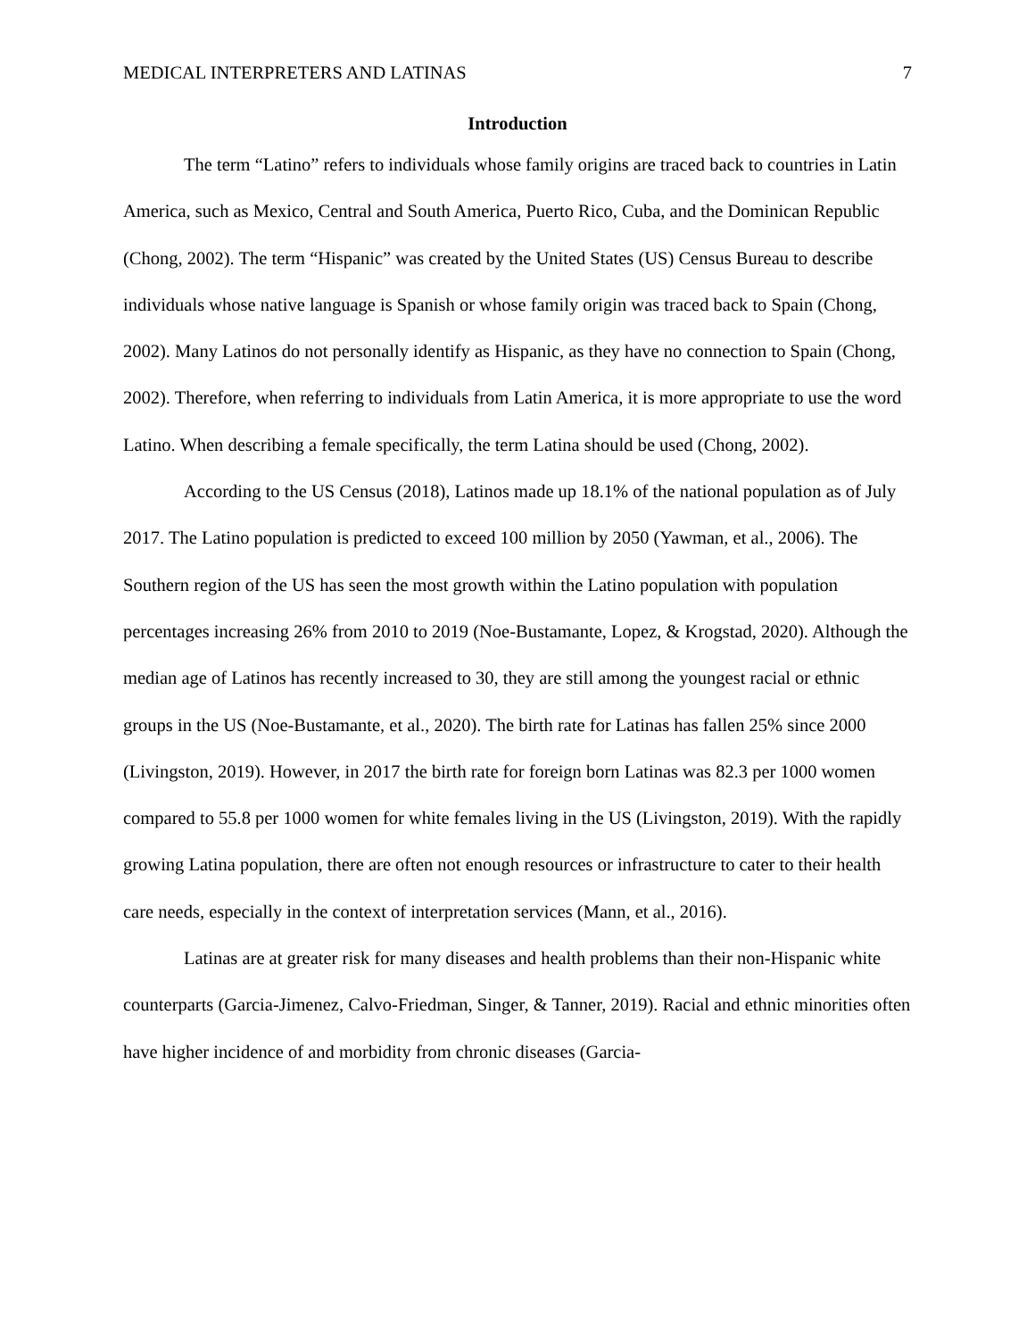MEDICAL INTERPRETERS AND LATINAS 7
Introduction
The term “Latino” refers to individuals whose family origins are traced back to countries in Latin America, such as Mexico, Central and South America, Puerto Rico, Cuba, and the Dominican Republic (Chong, 2002). The term “Hispanic” was created by the United States (US) Census Bureau to describe individuals whose native language is Spanish or whose family origin was traced back to Spain (Chong, 2002). Many Latinos do not personally identify as Hispanic, as they have no connection to Spain (Chong, 2002). Therefore, when referring to individuals from Latin America, it is more appropriate to use the word Latino. When describing a female specifically, the term Latina should be used (Chong, 2002).
According to the US Census (2018), Latinos made up 18.1% of the national population as of July 2017. The Latino population is predicted to exceed 100 million by 2050 (Yawman, et al., 2006). The Southern region of the US has seen the most growth within the Latino population with population percentages increasing 26% from 2010 to 2019 (Noe-Bustamante, Lopez, & Krogstad, 2020). Although the median age of Latinos has recently increased to 30, they are still among the youngest racial or ethnic groups in the US (Noe-Bustamante, et al., 2020). The birth rate for Latinas has fallen 25% since 2000 (Livingston, 2019). However, in 2017 the birth rate for foreign born Latinas was 82.3 per 1000 women compared to 55.8 per 1000 women for white females living in the US (Livingston, 2019). With the rapidly growing Latina population, there are often not enough resources or infrastructure to cater to their health care needs, especially in the context of interpretation services (Mann, et al., 2016).
Latinas are at greater risk for many diseases and health problems than their non-Hispanic white counterparts (Garcia-Jimenez, Calvo-Friedman, Singer, & Tanner, 2019). Racial and ethnic minorities often have higher incidence of and morbidity from chronic diseases (Garcia-